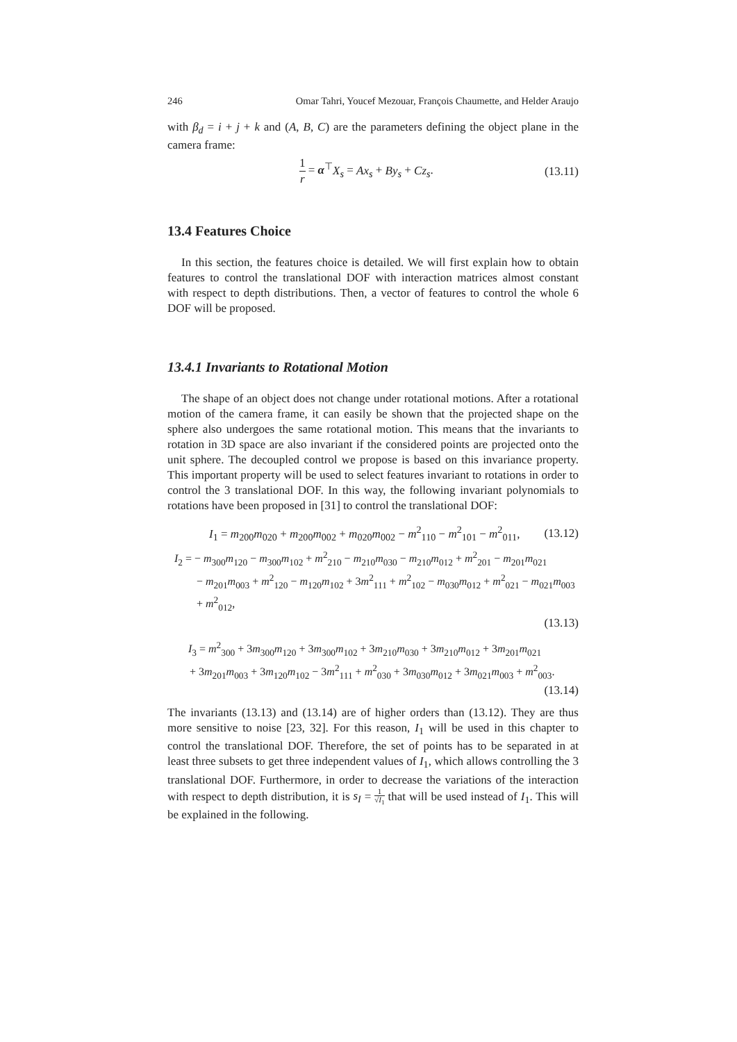246 Omar Tahri, Youcef Mezouar, François Chaumette, and Helder Araujo
with β<sub>d</sub> = i + j + k and (A, B, C) are the parameters defining the object plane in the camera frame:
1 r = α<sup>⊤</sup>X<sub>s</sub> = Ax<sub>s</sub> + By<sub>s</sub> + Cz<sub>s</sub>. (13.11)
13.4 Features Choice
In this section, the features choice is detailed. We will first explain how to obtain features to control the translational DOF with interaction matrices almost constant with respect to depth distributions. Then, a vector of features to control the whole 6 DOF will be proposed.
13.4.1 Invariants to Rotational Motion
The shape of an object does not change under rotational motions. After a rotational motion of the camera frame, it can easily be shown that the projected shape on the sphere also undergoes the same rotational motion. This means that the invariants to rotation in 3D space are also invariant if the considered points are projected onto the unit sphere. The decoupled control we propose is based on this invariance property. This important property will be used to select features invariant to rotations in order to control the 3 translational DOF. In this way, the following invariant polynomials to rotations have been proposed in [31] to control the translational DOF:
I<sub>1</sub> = m<sub>200</sub>m<sub>020</sub> + m<sub>200</sub>m<sub>002</sub> + m<sub>020</sub>m<sub>002</sub> − m<sup>2</sup><sub>110</sub> − m<sup>2</sup><sub>101</sub> − m<sup>2</sup><sub>011</sub>, (13.12)
I<sub>2</sub> = − m<sub>300</sub>m<sub>120</sub> − m<sub>300</sub>m<sub>102</sub> + m<sup>2</sup><sub>210</sub> − m<sub>210</sub>m<sub>030</sub> − m<sub>210</sub>m<sub>012</sub> + m<sup>2</sup><sub>201</sub> − m<sub>201</sub>m<sub>021</sub>
− m<sub>201</sub>m<sub>003</sub> + m<sup>2</sup><sub>120</sub> − m<sub>120</sub>m<sub>102</sub> + 3m<sup>2</sup><sub>111</sub> + m<sup>2</sup><sub>102</sub> − m<sub>030</sub>m<sub>012</sub> + m<sup>2</sup><sub>021</sub> − m<sub>021</sub>m<sub>003</sub>
+ m<sup>2</sup><sub>012</sub>,
(13.13)
I<sub>3</sub> = m<sup>2</sup><sub>300</sub> + 3m<sub>300</sub>m<sub>120</sub> + 3m<sub>300</sub>m<sub>102</sub> + 3m<sub>210</sub>m<sub>030</sub> + 3m<sub>210</sub>m<sub>012</sub> + 3m<sub>201</sub>m<sub>021</sub>
+ 3m<sub>201</sub>m<sub>003</sub> + 3m<sub>120</sub>m<sub>102</sub> − 3m<sup>2</sup><sub>111</sub> + m<sup>2</sup><sub>030</sub> + 3m<sub>030</sub>m<sub>012</sub> + 3m<sub>021</sub>m<sub>003</sub> + m<sup>2</sup><sub>003</sub>.
(13.14)
The invariants (13.13) and (13.14) are of higher orders than (13.12). They are thus more sensitive to noise [23, 32]. For this reason, I<sub>1</sub> will be used in this chapter to control the translational DOF. Therefore, the set of points has to be separated in at least three subsets to get three independent values of I<sub>1</sub>, which allows controlling the 3 translational DOF. Furthermore, in order to decrease the variations of the interaction with respect to depth distribution, it is s<sub>I</sub> = 1 √I<sub>1</sub> that will be used instead of I<sub>1</sub>. This will be explained in the following.